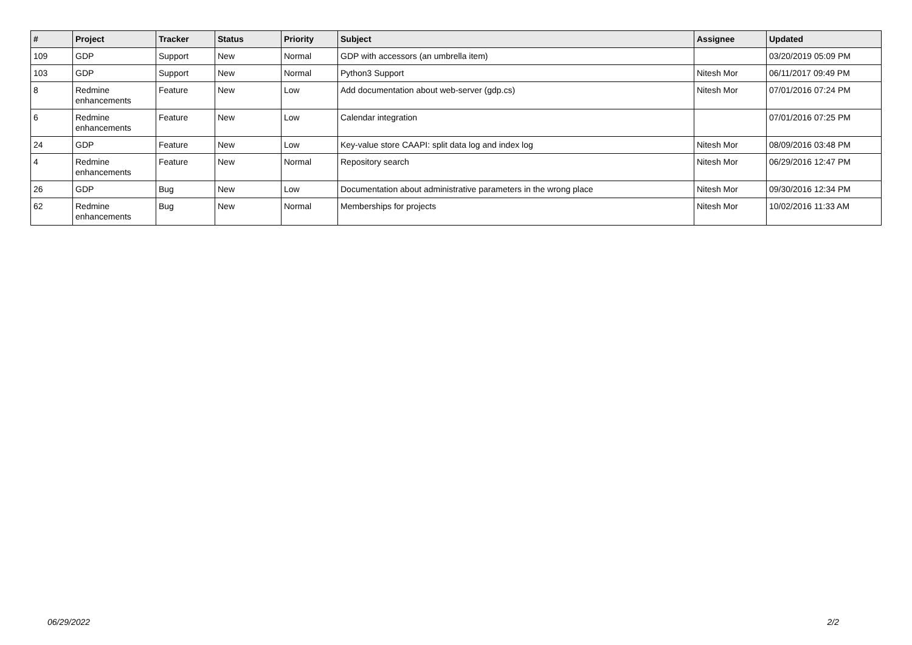| # | Project | Tracker | Status | Priority | Subject | Assignee | Updated |
| --- | --- | --- | --- | --- | --- | --- | --- |
| 109 | GDP | Support | New | Normal | GDP with accessors (an umbrella item) | | 03/20/2019 05:09 PM |
| 103 | GDP | Support | New | Normal | Python3 Support | Nitesh Mor | 06/11/2017 09:49 PM |
| 8 | Redmine enhancements | Feature | New | Low | Add documentation about web-server (gdp.cs) | Nitesh Mor | 07/01/2016 07:24 PM |
| 6 | Redmine enhancements | Feature | New | Low | Calendar integration | | 07/01/2016 07:25 PM |
| 24 | GDP | Feature | New | Low | Key-value store CAAPI: split data log and index log | Nitesh Mor | 08/09/2016 03:48 PM |
| 4 | Redmine enhancements | Feature | New | Normal | Repository search | Nitesh Mor | 06/29/2016 12:47 PM |
| 26 | GDP | Bug | New | Low | Documentation about administrative parameters in the wrong place | Nitesh Mor | 09/30/2016 12:34 PM |
| 62 | Redmine enhancements | Bug | New | Normal | Memberships for projects | Nitesh Mor | 10/02/2016 11:33 AM |
06/29/2022 2/2